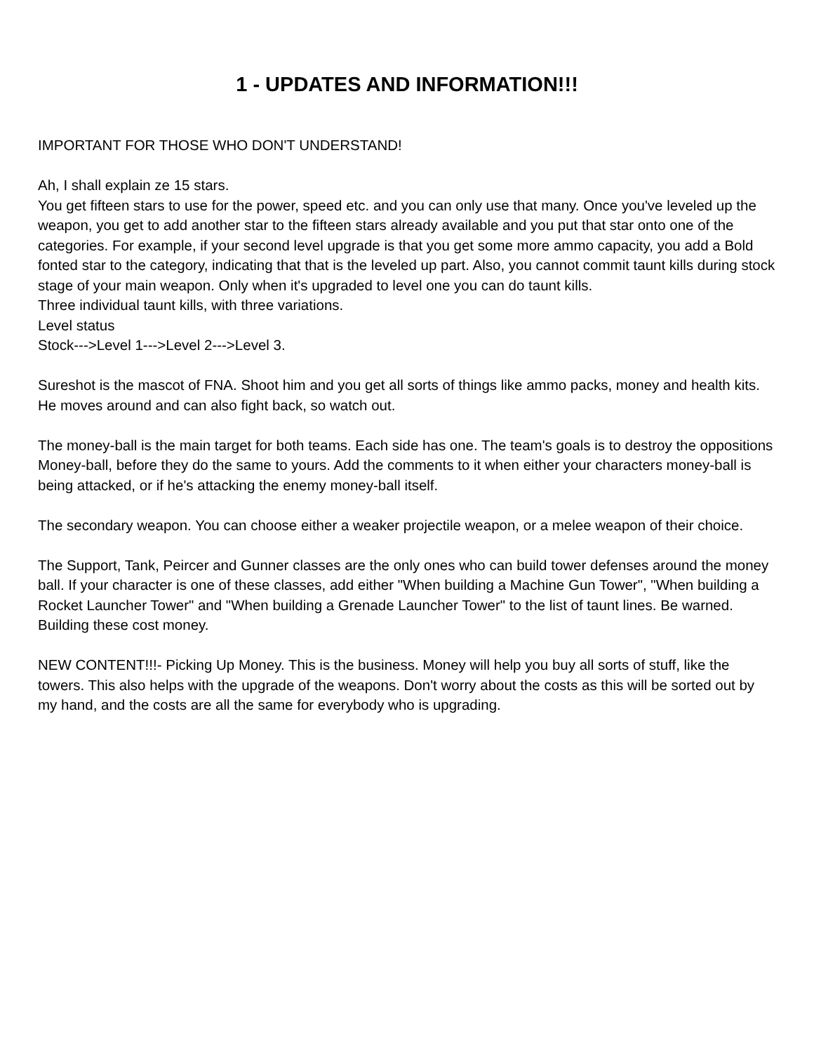1 - UPDATES AND INFORMATION!!!
IMPORTANT FOR THOSE WHO DON'T UNDERSTAND!
Ah, I shall explain ze 15 stars.
You get fifteen stars to use for the power, speed etc. and you can only use that many. Once you've leveled up the weapon, you get to add another star to the fifteen stars already available and you put that star onto one of the categories. For example, if your second level upgrade is that you get some more ammo capacity, you add a Bold fonted star to the category, indicating that that is the leveled up part. Also, you cannot commit taunt kills during stock stage of your main weapon. Only when it's upgraded to level one you can do taunt kills.
Three individual taunt kills, with three variations.
Level status
Stock--->Level 1--->Level 2--->Level 3.
Sureshot is the mascot of FNA. Shoot him and you get all sorts of things like ammo packs, money and health kits. He moves around and can also fight back, so watch out.
The money-ball is the main target for both teams. Each side has one. The team's goals is to destroy the oppositions Money-ball, before they do the same to yours. Add the comments to it when either your characters money-ball is being attacked, or if he's attacking the enemy money-ball itself.
The secondary weapon. You can choose either a weaker projectile weapon, or a melee weapon of their choice.
The Support, Tank, Peircer and Gunner classes are the only ones who can build tower defenses around the money ball. If your character is one of these classes, add either "When building a Machine Gun Tower", "When building a Rocket Launcher Tower" and "When building a Grenade Launcher Tower" to the list of taunt lines. Be warned. Building these cost money.
NEW CONTENT!!!- Picking Up Money. This is the business. Money will help you buy all sorts of stuff, like the towers. This also helps with the upgrade of the weapons. Don't worry about the costs as this will be sorted out by my hand, and the costs are all the same for everybody who is upgrading.